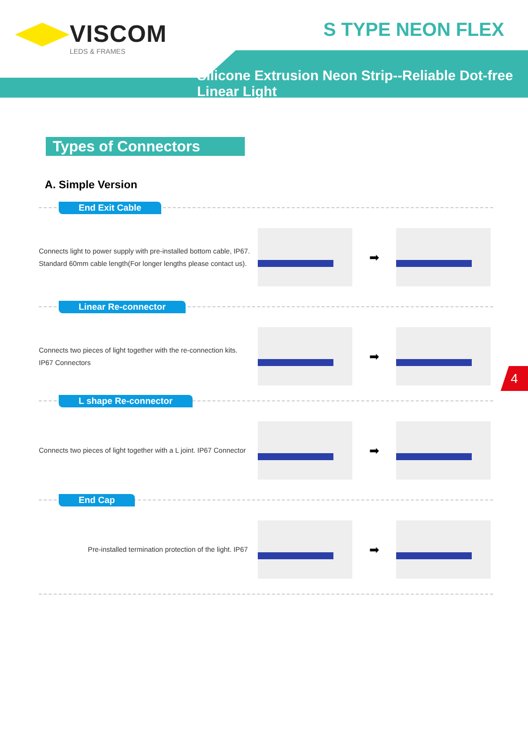VISCOM
LEDS & FRAMES
S TYPE NEON FLEX
Silicone Extrusion Neon Strip--Reliable Dot-free Linear Light
Types of Connectors
A. Simple Version
End Exit Cable
Connects light to power supply with pre-installed bottom cable, IP67.
Standard 60mm cable length(For longer lengths please contact us).
➡
Linear Re-connector
Connects two pieces of light together with the re-connection kits.
IP67 Connectors
➡
L shape Re-connector
Connects two pieces of light together with a L joint. IP67 Connector
➡
End Cap
Pre-installed termination protection of the light. IP67
➡
4